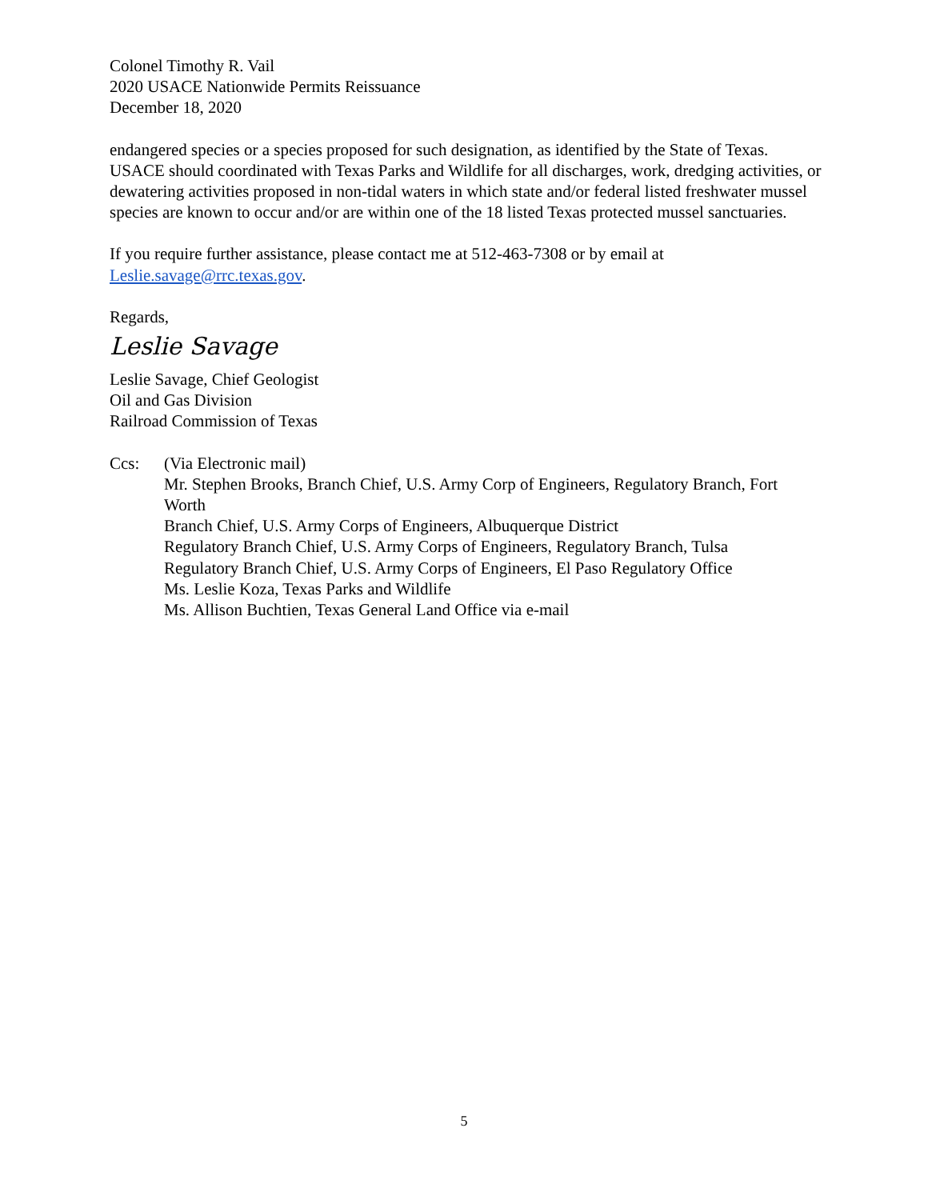Colonel Timothy R. Vail
2020 USACE Nationwide Permits Reissuance
December 18, 2020
endangered species or a species proposed for such designation, as identified by the State of Texas. USACE should coordinated with Texas Parks and Wildlife for all discharges, work, dredging activities, or dewatering activities proposed in non-tidal waters in which state and/or federal listed freshwater mussel species are known to occur and/or are within one of the 18 listed Texas protected mussel sanctuaries.
If you require further assistance, please contact me at 512-463-7308 or by email at Leslie.savage@rrc.texas.gov.
Regards,
Leslie Savage
Leslie Savage, Chief Geologist
Oil and Gas Division
Railroad Commission of Texas
Ccs: (Via Electronic mail)
Mr. Stephen Brooks, Branch Chief, U.S. Army Corp of Engineers, Regulatory Branch, Fort Worth
Branch Chief, U.S. Army Corps of Engineers, Albuquerque District
Regulatory Branch Chief, U.S. Army Corps of Engineers, Regulatory Branch, Tulsa
Regulatory Branch Chief, U.S. Army Corps of Engineers, El Paso Regulatory Office
Ms. Leslie Koza, Texas Parks and Wildlife
Ms. Allison Buchtien, Texas General Land Office via e-mail
5